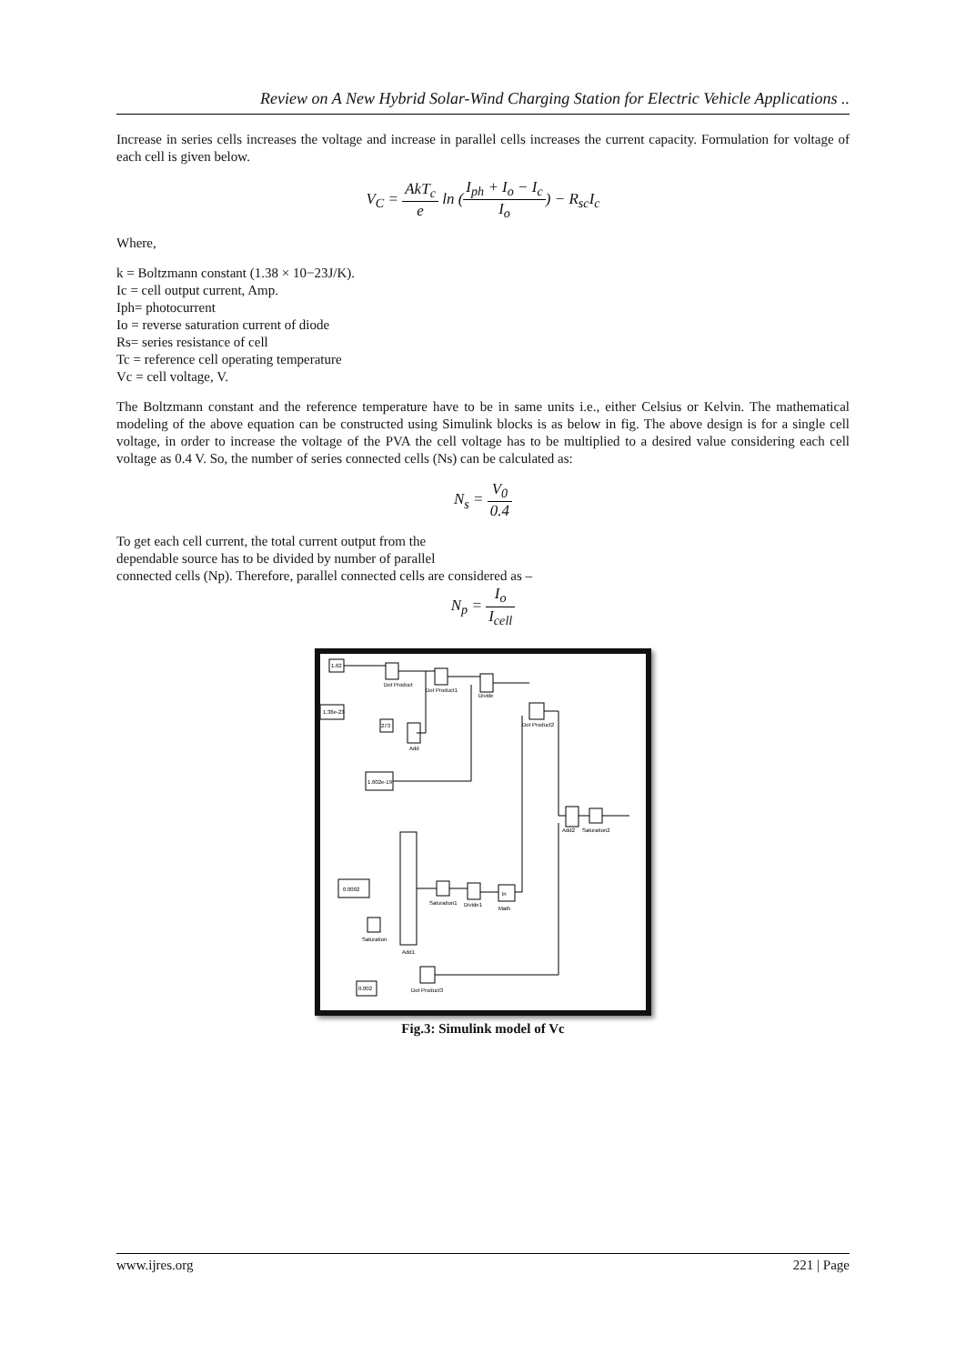Review on A New Hybrid Solar-Wind Charging Station for Electric Vehicle Applications ..
Increase in series cells increases the voltage and increase in parallel cells increases the current capacity. Formulation for voltage of each cell is given below.
V<sub>C</sub> = AkT<sub>c</sub> e ln (I<sub>ph</sub> + I<sub>o</sub> − I<sub>c</sub> I<sub>o</sub>) − R<sub>sc</sub>I<sub>c</sub>
Where,
k = Boltzmann constant (1.38 × 10−23J/K).
Ic = cell output current, Amp.
Iph= photocurrent
Io = reverse saturation current of diode
Rs= series resistance of cell
Tc = reference cell operating temperature
Vc = cell voltage, V.
The Boltzmann constant and the reference temperature have to be in same units i.e., either Celsius or Kelvin. The mathematical modeling of the above equation can be constructed using Simulink blocks is as below in fig. The above design is for a single cell voltage, in order to increase the voltage of the PVA the cell voltage has to be multiplied to a desired value considering each cell voltage as 0.4 V. So, the number of series connected cells (Ns) can be calculated as:
N<sub>s</sub> = V<sub>0</sub> 0.4
To get each cell current, the total current output from the
dependable source has to be divided by number of parallel
connected cells (Np). Therefore, parallel connected cells are considered as –
N<sub>p</sub> = I<sub>o</sub> I<sub>cell</sub>
1.62
Dot Product
Dot Product1
Divide
1.38e-23
273
Add
Dot Product2
1.602e-19
Add2
Saturation2
Add1
0.0002
Saturation1
Divide1
ln
Math
Saturation
Dot Product3
0.002
Fig.3: Simulink model of Vc
www.ijres.org 221 | Page